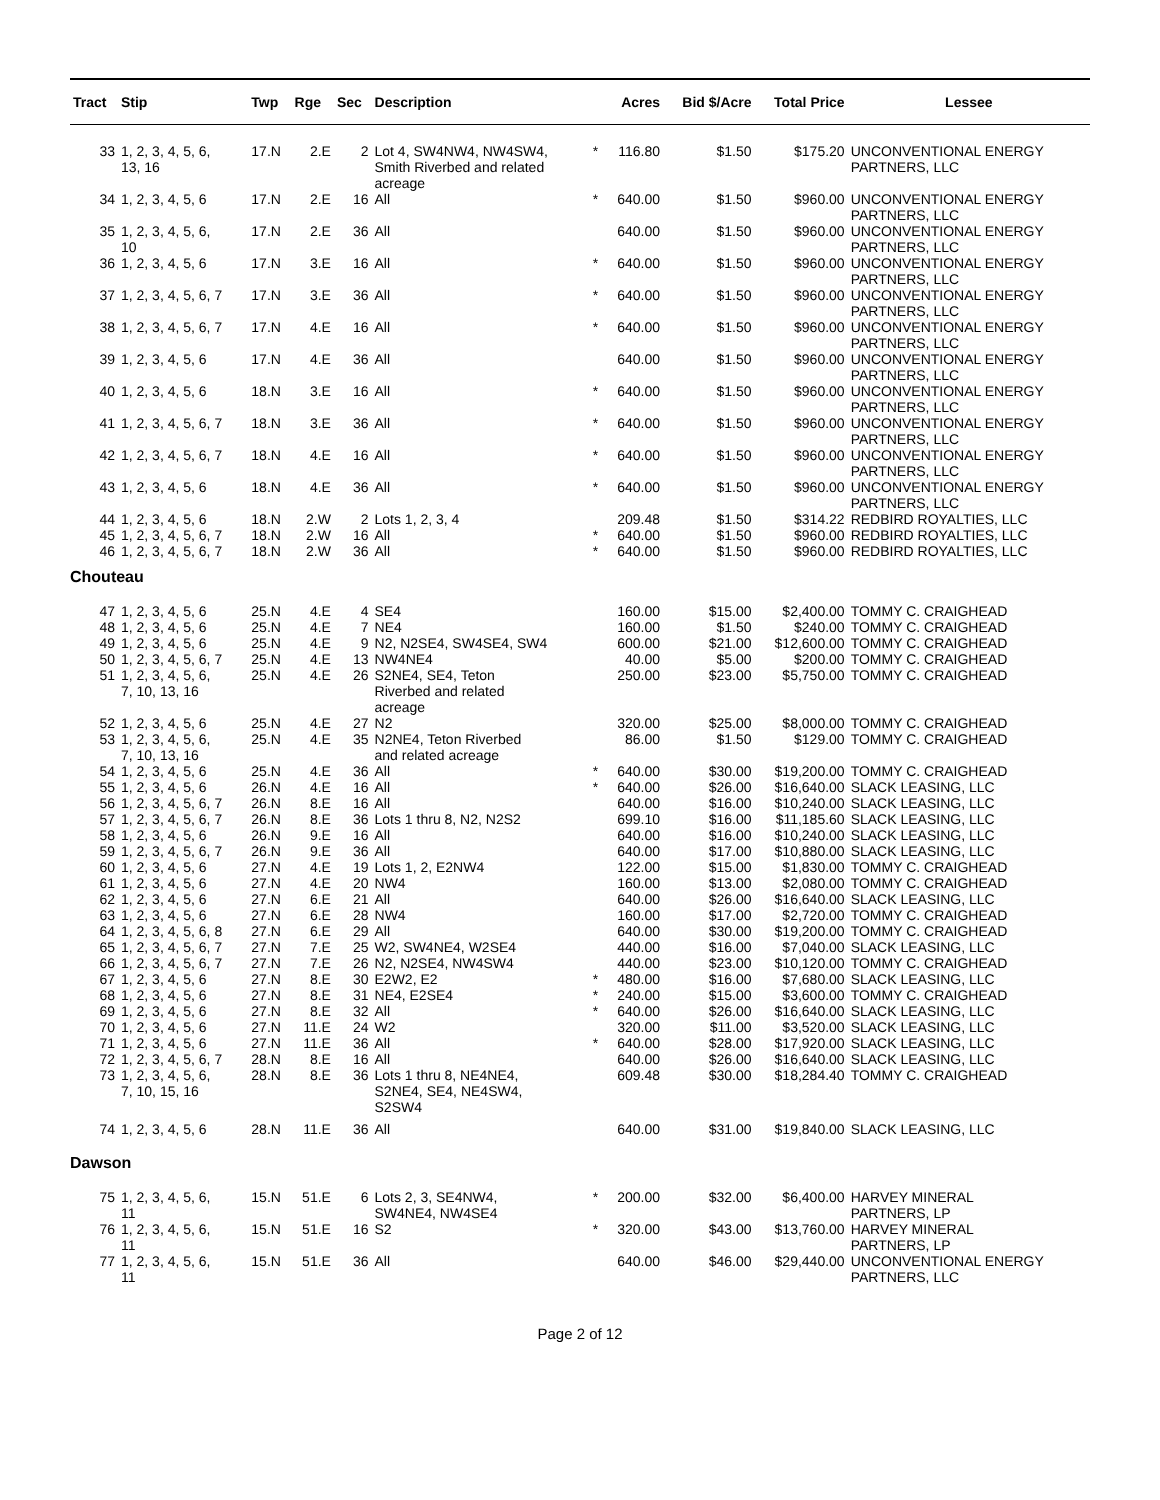| Tract | Stip | Twp | Rge | Sec | Description | | Acres | Bid $/Acre | Total Price | Lessee |
| --- | --- | --- | --- | --- | --- | --- | --- | --- | --- | --- |
| 33 | 1, 2, 3, 4, 5, 6, 13, 16 | 17.N | 2.E | 2 | Lot 4, SW4NW4, NW4SW4, Smith Riverbed and related acreage | * | 116.80 | $1.50 | $175.20 | UNCONVENTIONAL ENERGY PARTNERS, LLC |
| 34 | 1, 2, 3, 4, 5, 6 | 17.N | 2.E | 16 | All | * | 640.00 | $1.50 | $960.00 | UNCONVENTIONAL ENERGY PARTNERS, LLC |
| 35 | 1, 2, 3, 4, 5, 6, 10 | 17.N | 2.E | 36 | All | | 640.00 | $1.50 | $960.00 | UNCONVENTIONAL ENERGY PARTNERS, LLC |
| 36 | 1, 2, 3, 4, 5, 6 | 17.N | 3.E | 16 | All | * | 640.00 | $1.50 | $960.00 | UNCONVENTIONAL ENERGY PARTNERS, LLC |
| 37 | 1, 2, 3, 4, 5, 6, 7 | 17.N | 3.E | 36 | All | * | 640.00 | $1.50 | $960.00 | UNCONVENTIONAL ENERGY PARTNERS, LLC |
| 38 | 1, 2, 3, 4, 5, 6, 7 | 17.N | 4.E | 16 | All | * | 640.00 | $1.50 | $960.00 | UNCONVENTIONAL ENERGY PARTNERS, LLC |
| 39 | 1, 2, 3, 4, 5, 6 | 17.N | 4.E | 36 | All | | 640.00 | $1.50 | $960.00 | UNCONVENTIONAL ENERGY PARTNERS, LLC |
| 40 | 1, 2, 3, 4, 5, 6 | 18.N | 3.E | 16 | All | * | 640.00 | $1.50 | $960.00 | UNCONVENTIONAL ENERGY PARTNERS, LLC |
| 41 | 1, 2, 3, 4, 5, 6, 7 | 18.N | 3.E | 36 | All | * | 640.00 | $1.50 | $960.00 | UNCONVENTIONAL ENERGY PARTNERS, LLC |
| 42 | 1, 2, 3, 4, 5, 6, 7 | 18.N | 4.E | 16 | All | * | 640.00 | $1.50 | $960.00 | UNCONVENTIONAL ENERGY PARTNERS, LLC |
| 43 | 1, 2, 3, 4, 5, 6 | 18.N | 4.E | 36 | All | * | 640.00 | $1.50 | $960.00 | UNCONVENTIONAL ENERGY PARTNERS, LLC |
| 44 | 1, 2, 3, 4, 5, 6 | 18.N | 2.W | 2 | Lots 1, 2, 3, 4 | | 209.48 | $1.50 | $314.22 | REDBIRD ROYALTIES, LLC |
| 45 | 1, 2, 3, 4, 5, 6, 7 | 18.N | 2.W | 16 | All | * | 640.00 | $1.50 | $960.00 | REDBIRD ROYALTIES, LLC |
| 46 | 1, 2, 3, 4, 5, 6, 7 | 18.N | 2.W | 36 | All | * | 640.00 | $1.50 | $960.00 | REDBIRD ROYALTIES, LLC |
| Chouteau | | | | | | | | | | |
| 47 | 1, 2, 3, 4, 5, 6 | 25.N | 4.E | 4 | SE4 | | 160.00 | $15.00 | $2,400.00 | TOMMY C. CRAIGHEAD |
| 48 | 1, 2, 3, 4, 5, 6 | 25.N | 4.E | 7 | NE4 | | 160.00 | $1.50 | $240.00 | TOMMY C. CRAIGHEAD |
| 49 | 1, 2, 3, 4, 5, 6 | 25.N | 4.E | 9 | N2, N2SE4, SW4SE4, SW4 | | 600.00 | $21.00 | $12,600.00 | TOMMY C. CRAIGHEAD |
| 50 | 1, 2, 3, 4, 5, 6, 7 | 25.N | 4.E | 13 | NW4NE4 | | 40.00 | $5.00 | $200.00 | TOMMY C. CRAIGHEAD |
| 51 | 1, 2, 3, 4, 5, 6, 7, 10, 13, 16 | 25.N | 4.E | 26 | S2NE4, SE4, Teton Riverbed and related acreage | | 250.00 | $23.00 | $5,750.00 | TOMMY C. CRAIGHEAD |
| 52 | 1, 2, 3, 4, 5, 6 | 25.N | 4.E | 27 | N2 | | 320.00 | $25.00 | $8,000.00 | TOMMY C. CRAIGHEAD |
| 53 | 1, 2, 3, 4, 5, 6, 7, 10, 13, 16 | 25.N | 4.E | 35 | N2NE4, Teton Riverbed and related acreage | | 86.00 | $1.50 | $129.00 | TOMMY C. CRAIGHEAD |
| 54 | 1, 2, 3, 4, 5, 6 | 25.N | 4.E | 36 | All | * | 640.00 | $30.00 | $19,200.00 | TOMMY C. CRAIGHEAD |
| 55 | 1, 2, 3, 4, 5, 6 | 26.N | 4.E | 16 | All | * | 640.00 | $26.00 | $16,640.00 | SLACK LEASING, LLC |
| 56 | 1, 2, 3, 4, 5, 6, 7 | 26.N | 8.E | 16 | All | | 640.00 | $16.00 | $10,240.00 | SLACK LEASING, LLC |
| 57 | 1, 2, 3, 4, 5, 6, 7 | 26.N | 8.E | 36 | Lots 1 thru 8, N2, N2S2 | | 699.10 | $16.00 | $11,185.60 | SLACK LEASING, LLC |
| 58 | 1, 2, 3, 4, 5, 6 | 26.N | 9.E | 16 | All | | 640.00 | $16.00 | $10,240.00 | SLACK LEASING, LLC |
| 59 | 1, 2, 3, 4, 5, 6, 7 | 26.N | 9.E | 36 | All | | 640.00 | $17.00 | $10,880.00 | SLACK LEASING, LLC |
| 60 | 1, 2, 3, 4, 5, 6 | 27.N | 4.E | 19 | Lots 1, 2, E2NW4 | | 122.00 | $15.00 | $1,830.00 | TOMMY C. CRAIGHEAD |
| 61 | 1, 2, 3, 4, 5, 6 | 27.N | 4.E | 20 | NW4 | | 160.00 | $13.00 | $2,080.00 | TOMMY C. CRAIGHEAD |
| 62 | 1, 2, 3, 4, 5, 6 | 27.N | 6.E | 21 | All | | 640.00 | $26.00 | $16,640.00 | SLACK LEASING, LLC |
| 63 | 1, 2, 3, 4, 5, 6 | 27.N | 6.E | 28 | NW4 | | 160.00 | $17.00 | $2,720.00 | TOMMY C. CRAIGHEAD |
| 64 | 1, 2, 3, 4, 5, 6, 8 | 27.N | 6.E | 29 | All | | 640.00 | $30.00 | $19,200.00 | TOMMY C. CRAIGHEAD |
| 65 | 1, 2, 3, 4, 5, 6, 7 | 27.N | 7.E | 25 | W2, SW4NE4, W2SE4 | | 440.00 | $16.00 | $7,040.00 | SLACK LEASING, LLC |
| 66 | 1, 2, 3, 4, 5, 6, 7 | 27.N | 7.E | 26 | N2, N2SE4, NW4SW4 | | 440.00 | $23.00 | $10,120.00 | TOMMY C. CRAIGHEAD |
| 67 | 1, 2, 3, 4, 5, 6 | 27.N | 8.E | 30 | E2W2, E2 | * | 480.00 | $16.00 | $7,680.00 | SLACK LEASING, LLC |
| 68 | 1, 2, 3, 4, 5, 6 | 27.N | 8.E | 31 | NE4, E2SE4 | * | 240.00 | $15.00 | $3,600.00 | TOMMY C. CRAIGHEAD |
| 69 | 1, 2, 3, 4, 5, 6 | 27.N | 8.E | 32 | All | * | 640.00 | $26.00 | $16,640.00 | SLACK LEASING, LLC |
| 70 | 1, 2, 3, 4, 5, 6 | 27.N | 11.E | 24 | W2 | | 320.00 | $11.00 | $3,520.00 | SLACK LEASING, LLC |
| 71 | 1, 2, 3, 4, 5, 6 | 27.N | 11.E | 36 | All | * | 640.00 | $28.00 | $17,920.00 | SLACK LEASING, LLC |
| 72 | 1, 2, 3, 4, 5, 6, 7 | 28.N | 8.E | 16 | All | | 640.00 | $26.00 | $16,640.00 | SLACK LEASING, LLC |
| 73 | 1, 2, 3, 4, 5, 6, 7, 10, 15, 16 | 28.N | 8.E | 36 | Lots 1 thru 8, NE4NE4, S2NE4, SE4, NE4SW4, S2SW4 | | 609.48 | $30.00 | $18,284.40 | TOMMY C. CRAIGHEAD |
| 74 | 1, 2, 3, 4, 5, 6 | 28.N | 11.E | 36 | All | | 640.00 | $31.00 | $19,840.00 | SLACK LEASING, LLC |
| Dawson | | | | | | | | | | |
| 75 | 1, 2, 3, 4, 5, 6, 11 | 15.N | 51.E | 6 | Lots 2, 3, SE4NW4, SW4NE4, NW4SE4 | * | 200.00 | $32.00 | $6,400.00 | HARVEY MINERAL PARTNERS, LP |
| 76 | 1, 2, 3, 4, 5, 6, 11 | 15.N | 51.E | 16 | S2 | * | 320.00 | $43.00 | $13,760.00 | HARVEY MINERAL PARTNERS, LP |
| 77 | 1, 2, 3, 4, 5, 6, 11 | 15.N | 51.E | 36 | All | | 640.00 | $46.00 | $29,440.00 | UNCONVENTIONAL ENERGY PARTNERS, LLC |
Page 2 of 12